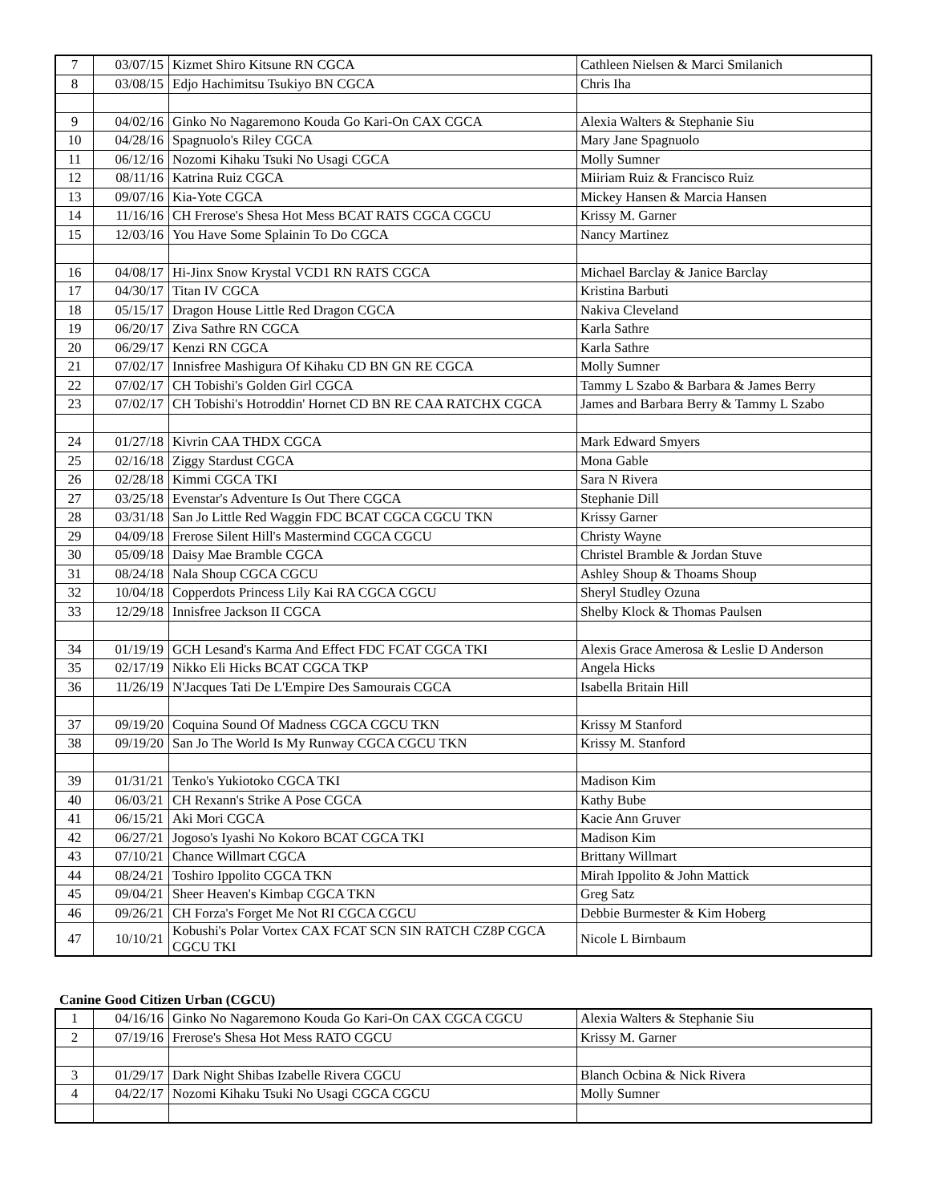| 7 | 03/07/15 | Kizmet Shiro Kitsune RN CGCA | Cathleen Nielsen & Marci Smilanich |
| 8 | 03/08/15 | Edjo Hachimitsu Tsukiyo BN CGCA | Chris Iha |
| 9 | 04/02/16 | Ginko No Nagaremono Kouda Go Kari-On CAX CGCA | Alexia Walters & Stephanie Siu |
| 10 | 04/28/16 | Spagnuolo's Riley CGCA | Mary Jane Spagnuolo |
| 11 | 06/12/16 | Nozomi Kihaku Tsuki No Usagi CGCA | Molly Sumner |
| 12 | 08/11/16 | Katrina Ruiz CGCA | Miiriam Ruiz & Francisco Ruiz |
| 13 | 09/07/16 | Kia-Yote CGCA | Mickey Hansen & Marcia Hansen |
| 14 | 11/16/16 | CH Frerose's Shesa Hot Mess BCAT RATS CGCA CGCU | Krissy M. Garner |
| 15 | 12/03/16 | You Have Some Splainin To Do CGCA | Nancy Martinez |
| 16 | 04/08/17 | Hi-Jinx Snow Krystal VCD1 RN RATS CGCA | Michael Barclay & Janice Barclay |
| 17 | 04/30/17 | Titan IV CGCA | Kristina Barbuti |
| 18 | 05/15/17 | Dragon House Little Red Dragon CGCA | Nakiva Cleveland |
| 19 | 06/20/17 | Ziva Sathre RN CGCA | Karla Sathre |
| 20 | 06/29/17 | Kenzi RN CGCA | Karla Sathre |
| 21 | 07/02/17 | Innisfree Mashigura Of Kihaku CD BN GN RE CGCA | Molly Sumner |
| 22 | 07/02/17 | CH Tobishi's Golden Girl CGCA | Tammy L Szabo & Barbara & James Berry |
| 23 | 07/02/17 | CH Tobishi's Hotroddin' Hornet CD BN RE CAA RATCHX CGCA | James and Barbara Berry & Tammy L Szabo |
| 24 | 01/27/18 | Kivrin CAA THDX CGCA | Mark Edward Smyers |
| 25 | 02/16/18 | Ziggy Stardust CGCA | Mona Gable |
| 26 | 02/28/18 | Kimmi CGCA TKI | Sara N Rivera |
| 27 | 03/25/18 | Evenstar's Adventure Is Out There CGCA | Stephanie Dill |
| 28 | 03/31/18 | San Jo Little Red Waggin FDC BCAT CGCA CGCU TKN | Krissy Garner |
| 29 | 04/09/18 | Frerose Silent Hill's Mastermind CGCA CGCU | Christy Wayne |
| 30 | 05/09/18 | Daisy Mae Bramble CGCA | Christel Bramble & Jordan Stuve |
| 31 | 08/24/18 | Nala Shoup CGCA CGCU | Ashley Shoup & Thoams Shoup |
| 32 | 10/04/18 | Copperdots Princess Lily Kai RA CGCA CGCU | Sheryl Studley Ozuna |
| 33 | 12/29/18 | Innisfree Jackson II CGCA | Shelby Klock & Thomas Paulsen |
| 34 | 01/19/19 | GCH Lesand's Karma And Effect FDC FCAT CGCA TKI | Alexis Grace Amerosa & Leslie D Anderson |
| 35 | 02/17/19 | Nikko Eli Hicks BCAT CGCA TKP | Angela Hicks |
| 36 | 11/26/19 | N'Jacques Tati De L'Empire Des Samourais CGCA | Isabella Britain Hill |
| 37 | 09/19/20 | Coquina Sound Of Madness CGCA CGCU TKN | Krissy M Stanford |
| 38 | 09/19/20 | San Jo The World Is My Runway CGCA CGCU TKN | Krissy M. Stanford |
| 39 | 01/31/21 | Tenko's Yukiotoko CGCA TKI | Madison Kim |
| 40 | 06/03/21 | CH Rexann's Strike A Pose CGCA | Kathy Bube |
| 41 | 06/15/21 | Aki Mori CGCA | Kacie Ann Gruver |
| 42 | 06/27/21 | Jogoso's Iyashi No Kokoro BCAT CGCA TKI | Madison Kim |
| 43 | 07/10/21 | Chance Willmart CGCA | Brittany Willmart |
| 44 | 08/24/21 | Toshiro Ippolito CGCA TKN | Mirah Ippolito & John Mattick |
| 45 | 09/04/21 | Sheer Heaven's Kimbap CGCA TKN | Greg Satz |
| 46 | 09/26/21 | CH Forza's Forget Me Not RI CGCA CGCU | Debbie Burmester & Kim Hoberg |
| 47 | 10/10/21 | Kobushi's Polar Vortex CAX FCAT SCN SIN RATCH CZ8P CGCA CGCU TKI | Nicole L Birnbaum |
Canine Good Citizen Urban (CGCU)
| 1 | 04/16/16 | Ginko No Nagaremono Kouda Go Kari-On CAX CGCA CGCU | Alexia Walters & Stephanie Siu |
| 2 | 07/19/16 | Frerose's Shesa Hot Mess RATO CGCU | Krissy M. Garner |
| 3 | 01/29/17 | Dark Night Shibas Izabelle Rivera CGCU | Blanch Ocbina & Nick Rivera |
| 4 | 04/22/17 | Nozomi Kihaku Tsuki No Usagi CGCA CGCU | Molly Sumner |